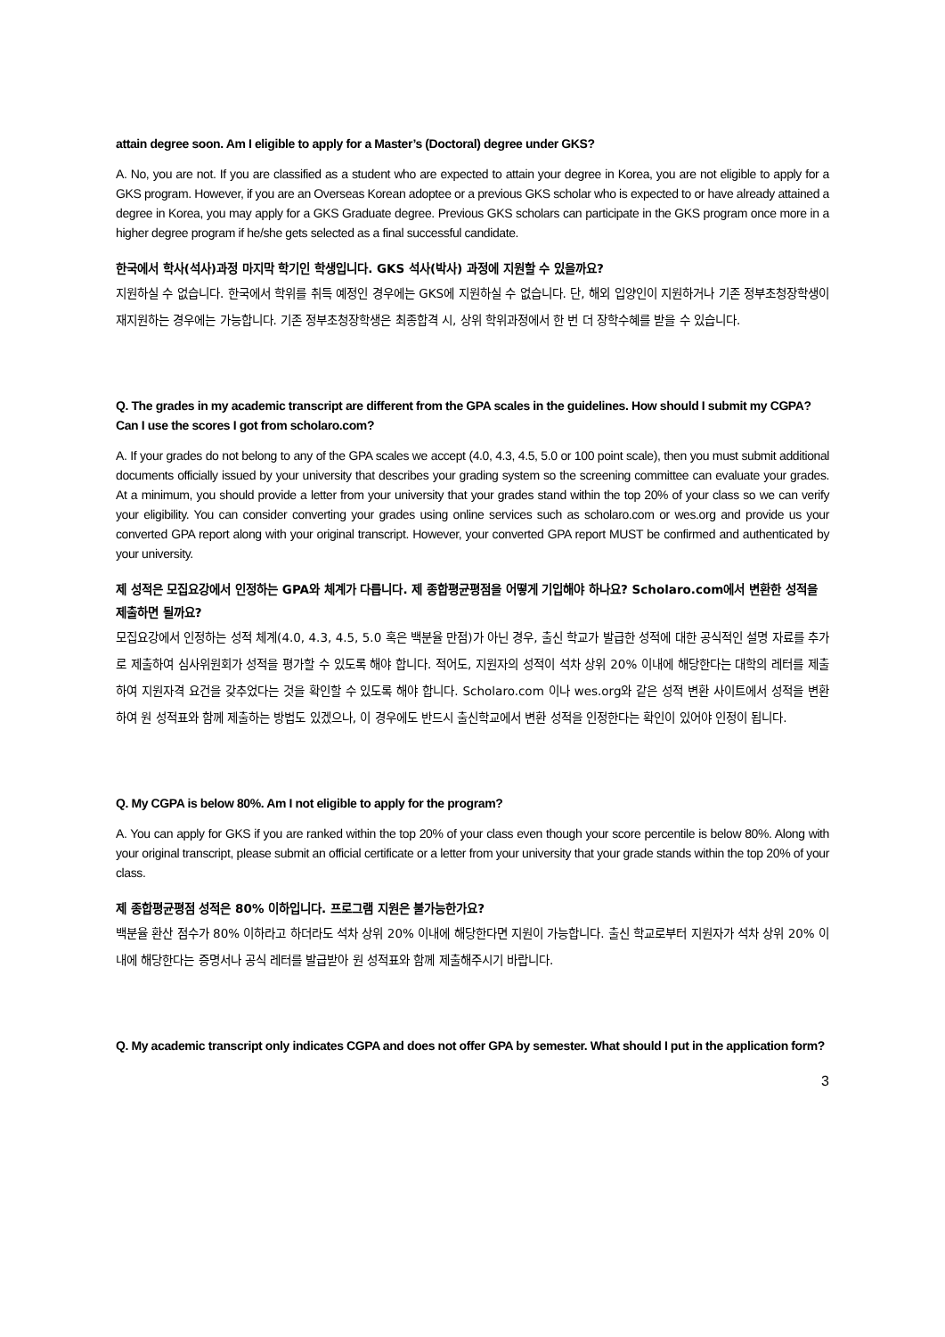attain degree soon. Am I eligible to apply for a Master’s (Doctoral) degree under GKS?
A. No, you are not. If you are classified as a student who are expected to attain your degree in Korea, you are not eligible to apply for a GKS program. However, if you are an Overseas Korean adoptee or a previous GKS scholar who is expected to or have already attained a degree in Korea, you may apply for a GKS Graduate degree. Previous GKS scholars can participate in the GKS program once more in a higher degree program if he/she gets selected as a final successful candidate.
한국에서 학사(석사)과정 마지막 학기인 학생입니다. GKS 석사(박사) 과정에 지원할 수 있을까요?
지원하실 수 없습니다. 한국에서 학위를 취득 예정인 경우에는 GKS에 지원하실 수 없습니다. 단, 해외 입양인이 지원하거나 기존 정부초청장학생이 재지원하는 경우에는 가능합니다. 기존 정부초청장학생은 최종합격 시, 상위 학위과정에서 한 번 더 장학수혜를 받을 수 있습니다.
Q. The grades in my academic transcript are different from the GPA scales in the guidelines. How should I submit my CGPA? Can I use the scores I got from scholaro.com?
A. If your grades do not belong to any of the GPA scales we accept (4.0, 4.3, 4.5, 5.0 or 100 point scale), then you must submit additional documents officially issued by your university that describes your grading system so the screening committee can evaluate your grades. At a minimum, you should provide a letter from your university that your grades stand within the top 20% of your class so we can verify your eligibility. You can consider converting your grades using online services such as scholaro.com or wes.org and provide us your converted GPA report along with your original transcript. However, your converted GPA report MUST be confirmed and authenticated by your university.
제 성적은 모집요강에서 인정하는 GPA와 체계가 다릅니다. 제 종합평균평점을 어떻게 기입해야 하나요? Scholaro.com에서 변환한 성적을 제출하면 될까요?
모집요강에서 인정하는 성적 체계(4.0, 4.3, 4.5, 5.0 혹은 백분율 만점)가 아닌 경우, 출신 학교가 발급한 성적에 대한 공식적인 설명 자료를 추가로 제출하여 심사위원회가 성적을 평가할 수 있도록 해야 합니다. 적어도, 지원자의 성적이 석차 상위 20% 이내에 해당한다는 대학의 레터를 제출하여 지원자격 요건을 갖추었다는 것을 확인할 수 있도록 해야 합니다. Scholaro.com 이나 wes.org와 같은 성적 변환 사이트에서 성적을 변환하여 원 성적표와 함께 제출하는 방법도 있겠으나, 이 경우에도 반드시 출신학교에서 변환 성적을 인정한다는 확인이 있어야 인정이 됩니다.
Q. My CGPA is below 80%. Am I not eligible to apply for the program?
A. You can apply for GKS if you are ranked within the top 20% of your class even though your score percentile is below 80%. Along with your original transcript, please submit an official certificate or a letter from your university that your grade stands within the top 20% of your class.
제 종합평균평점 성적은 80% 이하입니다. 프로그램 지원은 불가능한가요?
백분율 환산 점수가 80% 이하라고 하더라도 석차 상위 20% 이내에 해당한다면 지원이 가능합니다. 출신 학교로부터 지원자가 석차 상위 20% 이내에 해당한다는 증명서나 공식 레터를 발급받아 원 성적표와 함께 제출해주시기 바랍니다.
Q. My academic transcript only indicates CGPA and does not offer GPA by semester. What should I put in the application form?
3